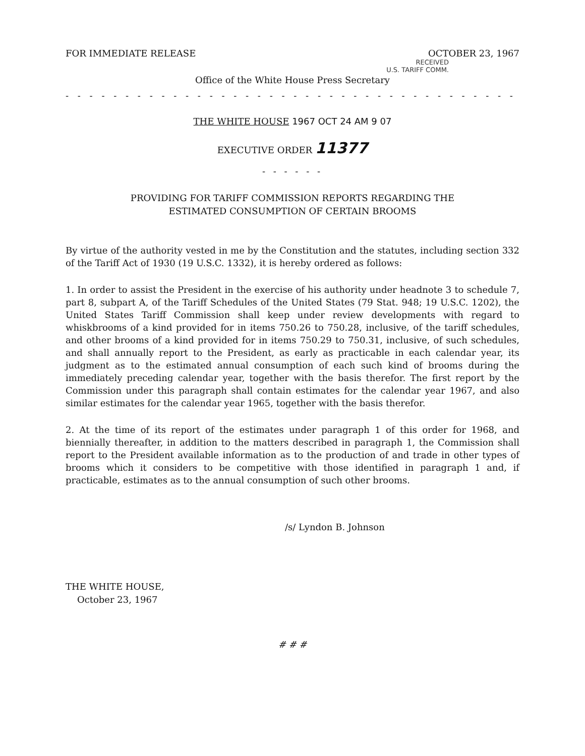FOR IMMEDIATE RELEASE OCTOBER 23, 1967
RECEIVED
U.S. TARIFF COMM.
Office of the White House Press Secretary
- - - - - - - - - - - - - - - - - - - - - - - - - - - - - - - - - - - - - - -
THE WHITE HOUSE 1967 OCT 24 AM 9 07
EXECUTIVE ORDER 11377
- - - - - -
PROVIDING FOR TARIFF COMMISSION REPORTS REGARDING THE
ESTIMATED CONSUMPTION OF CERTAIN BROOMS
By virtue of the authority vested in me by the Constitution and the statutes, including section 332 of the Tariff Act of 1930 (19 U.S.C. 1332), it is hereby ordered as follows:
1. In order to assist the President in the exercise of his authority under headnote 3 to schedule 7, part 8, subpart A, of the Tariff Schedules of the United States (79 Stat. 948; 19 U.S.C. 1202), the United States Tariff Commission shall keep under review developments with regard to whiskbrooms of a kind provided for in items 750.26 to 750.28, inclusive, of the tariff schedules, and other brooms of a kind provided for in items 750.29 to 750.31, inclusive, of such schedules, and shall annually report to the President, as early as practicable in each calendar year, its judgment as to the estimated annual consumption of each such kind of brooms during the immediately preceding calendar year, together with the basis therefor. The first report by the Commission under this paragraph shall contain estimates for the calendar year 1967, and also similar estimates for the calendar year 1965, together with the basis therefor.
2. At the time of its report of the estimates under paragraph 1 of this order for 1968, and biennially thereafter, in addition to the matters described in paragraph 1, the Commission shall report to the President available information as to the production of and trade in other types of brooms which it considers to be competitive with those identified in paragraph 1 and, if practicable, estimates as to the annual consumption of such other brooms.
/s/ Lyndon B. Johnson
THE WHITE HOUSE,
October 23, 1967
# # #